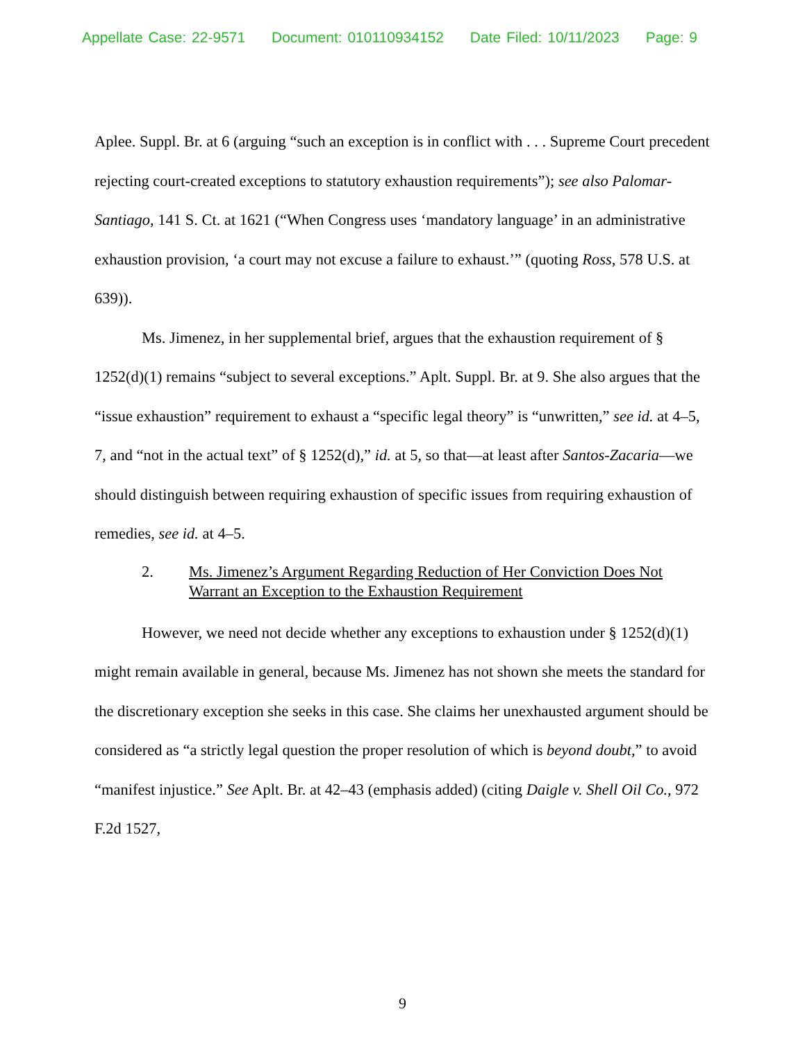Appellate Case: 22-9571 Document: 010110934152 Date Filed: 10/11/2023 Page: 9
Aplee. Suppl. Br. at 6 (arguing “such an exception is in conflict with . . . Supreme Court precedent rejecting court-created exceptions to statutory exhaustion requirements”); see also Palomar-Santiago, 141 S. Ct. at 1621 (“When Congress uses ‘mandatory language’ in an administrative exhaustion provision, ‘a court may not excuse a failure to exhaust.’” (quoting Ross, 578 U.S. at 639)).
Ms. Jimenez, in her supplemental brief, argues that the exhaustion requirement of § 1252(d)(1) remains “subject to several exceptions.” Aplt. Suppl. Br. at 9. She also argues that the “issue exhaustion” requirement to exhaust a “specific legal theory” is “unwritten,” see id. at 4–5, 7, and “not in the actual text” of § 1252(d),” id. at 5, so that—at least after Santos-Zacaria—we should distinguish between requiring exhaustion of specific issues from requiring exhaustion of remedies, see id. at 4–5.
2. Ms. Jimenez’s Argument Regarding Reduction of Her Conviction Does Not Warrant an Exception to the Exhaustion Requirement
However, we need not decide whether any exceptions to exhaustion under § 1252(d)(1) might remain available in general, because Ms. Jimenez has not shown she meets the standard for the discretionary exception she seeks in this case. She claims her unexhausted argument should be considered as “a strictly legal question the proper resolution of which is beyond doubt,” to avoid “manifest injustice.” See Aplt. Br. at 42–43 (emphasis added) (citing Daigle v. Shell Oil Co., 972 F.2d 1527,
9